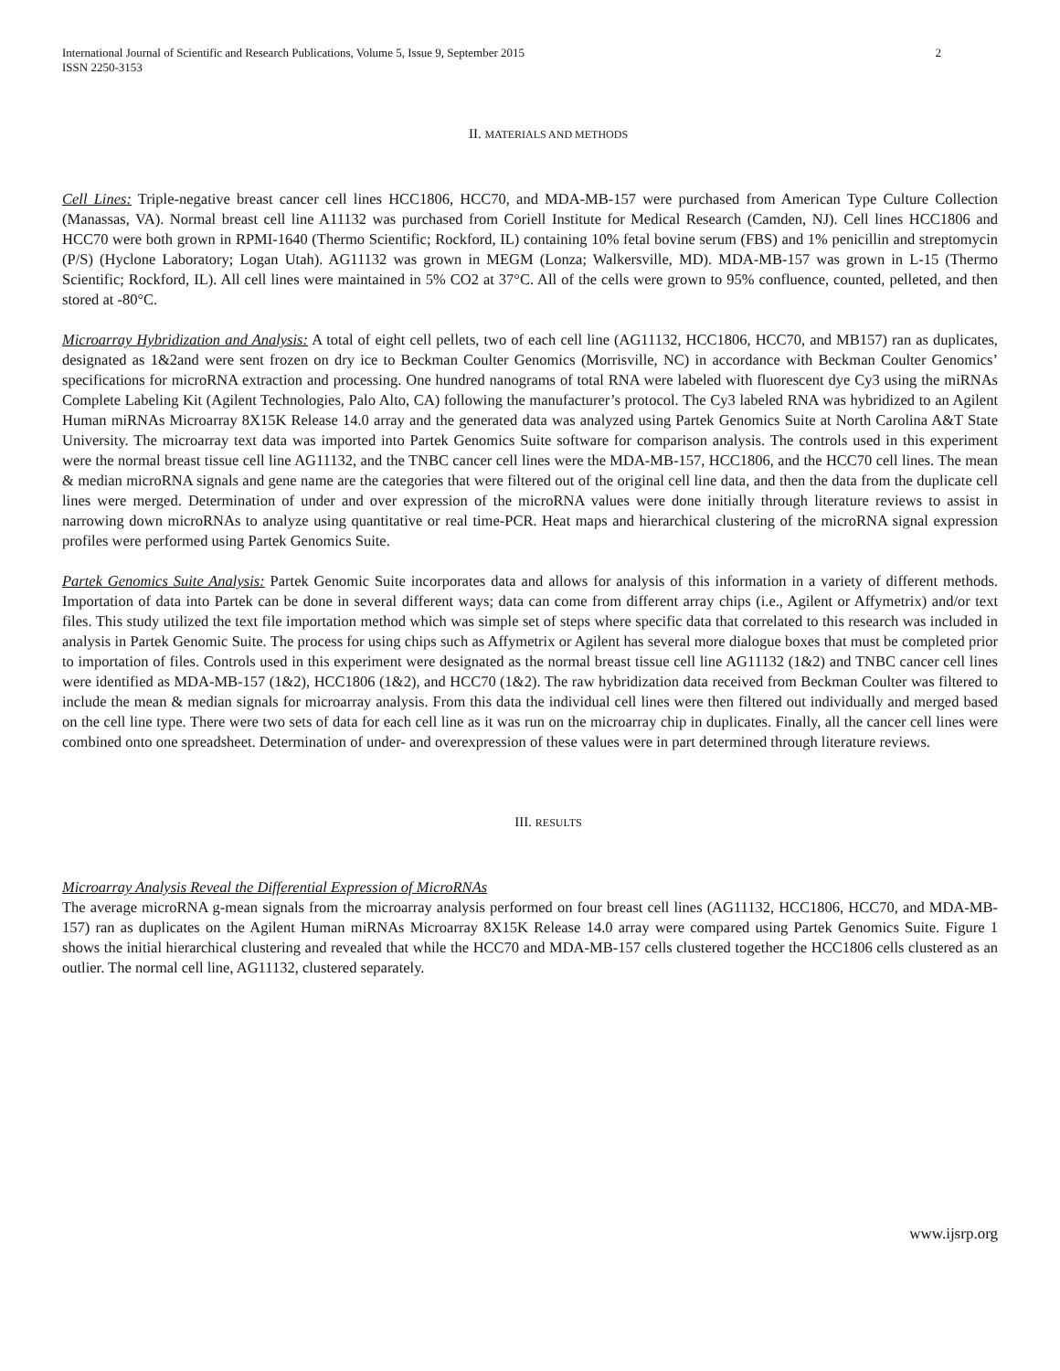International Journal of Scientific and Research Publications, Volume 5, Issue 9, September 2015
ISSN 2250-3153 2
II. MATERIALS AND METHODS
Cell Lines: Triple-negative breast cancer cell lines HCC1806, HCC70, and MDA-MB-157 were purchased from American Type Culture Collection (Manassas, VA). Normal breast cell line A11132 was purchased from Coriell Institute for Medical Research (Camden, NJ). Cell lines HCC1806 and HCC70 were both grown in RPMI-1640 (Thermo Scientific; Rockford, IL) containing 10% fetal bovine serum (FBS) and 1% penicillin and streptomycin (P/S) (Hyclone Laboratory; Logan Utah). AG11132 was grown in MEGM (Lonza; Walkersville, MD). MDA-MB-157 was grown in L-15 (Thermo Scientific; Rockford, IL). All cell lines were maintained in 5% CO2 at 37°C. All of the cells were grown to 95% confluence, counted, pelleted, and then stored at -80°C.
Microarray Hybridization and Analysis: A total of eight cell pellets, two of each cell line (AG11132, HCC1806, HCC70, and MB157) ran as duplicates, designated as 1&2and were sent frozen on dry ice to Beckman Coulter Genomics (Morrisville, NC) in accordance with Beckman Coulter Genomics’ specifications for microRNA extraction and processing. One hundred nanograms of total RNA were labeled with fluorescent dye Cy3 using the miRNAs Complete Labeling Kit (Agilent Technologies, Palo Alto, CA) following the manufacturer’s protocol. The Cy3 labeled RNA was hybridized to an Agilent Human miRNAs Microarray 8X15K Release 14.0 array and the generated data was analyzed using Partek Genomics Suite at North Carolina A&T State University. The microarray text data was imported into Partek Genomics Suite software for comparison analysis. The controls used in this experiment were the normal breast tissue cell line AG11132, and the TNBC cancer cell lines were the MDA-MB-157, HCC1806, and the HCC70 cell lines. The mean & median microRNA signals and gene name are the categories that were filtered out of the original cell line data, and then the data from the duplicate cell lines were merged. Determination of under and over expression of the microRNA values were done initially through literature reviews to assist in narrowing down microRNAs to analyze using quantitative or real time-PCR. Heat maps and hierarchical clustering of the microRNA signal expression profiles were performed using Partek Genomics Suite.
Partek Genomics Suite Analysis: Partek Genomic Suite incorporates data and allows for analysis of this information in a variety of different methods. Importation of data into Partek can be done in several different ways; data can come from different array chips (i.e., Agilent or Affymetrix) and/or text files. This study utilized the text file importation method which was simple set of steps where specific data that correlated to this research was included in analysis in Partek Genomic Suite. The process for using chips such as Affymetrix or Agilent has several more dialogue boxes that must be completed prior to importation of files. Controls used in this experiment were designated as the normal breast tissue cell line AG11132 (1&2) and TNBC cancer cell lines were identified as MDA-MB-157 (1&2), HCC1806 (1&2), and HCC70 (1&2). The raw hybridization data received from Beckman Coulter was filtered to include the mean & median signals for microarray analysis. From this data the individual cell lines were then filtered out individually and merged based on the cell line type. There were two sets of data for each cell line as it was run on the microarray chip in duplicates. Finally, all the cancer cell lines were combined onto one spreadsheet. Determination of under- and overexpression of these values were in part determined through literature reviews.
III. RESULTS
Microarray Analysis Reveal the Differential Expression of MicroRNAs
The average microRNA g-mean signals from the microarray analysis performed on four breast cell lines (AG11132, HCC1806, HCC70, and MDA-MB-157) ran as duplicates on the Agilent Human miRNAs Microarray 8X15K Release 14.0 array were compared using Partek Genomics Suite. Figure 1 shows the initial hierarchical clustering and revealed that while the HCC70 and MDA-MB-157 cells clustered together the HCC1806 cells clustered as an outlier. The normal cell line, AG11132, clustered separately.
www.ijsrp.org